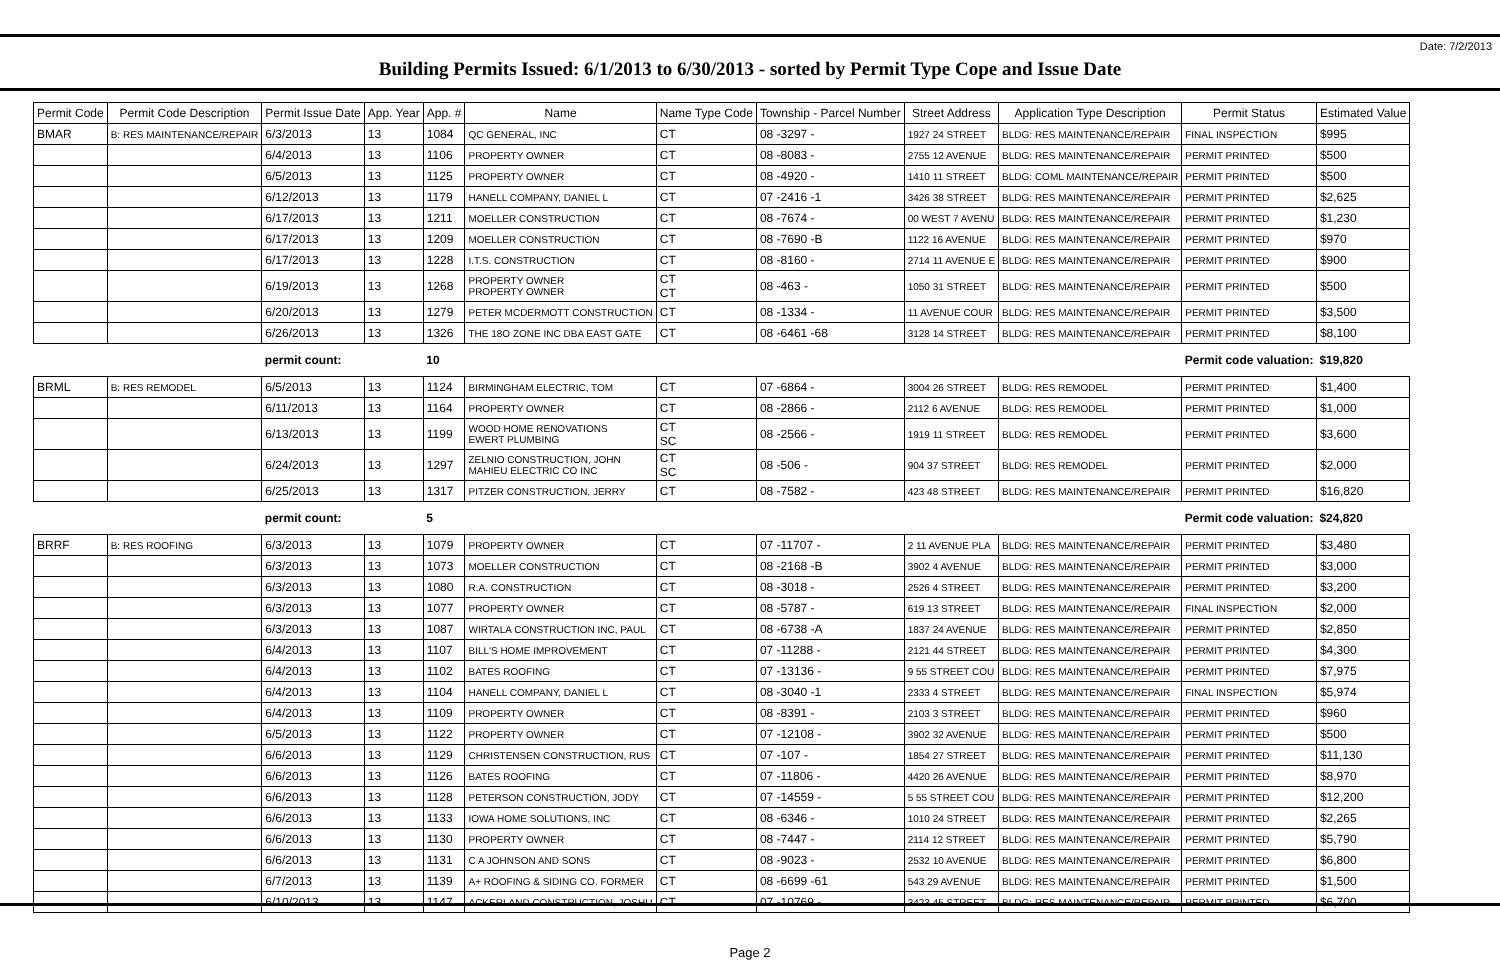Date: 7/2/2013
Building Permits Issued: 6/1/2013 to 6/30/2013 - sorted by Permit Type Cope and Issue Date
| Permit Code | Permit Code Description | Permit Issue Date | App. Year | App. # | Name | Name Type Code | Township - Parcel Number | Street Address | Application Type Description | Permit Status | Estimated Value |
| --- | --- | --- | --- | --- | --- | --- | --- | --- | --- | --- | --- |
| BMAR | B: RES MAINTENANCE/REPAIR | 6/3/2013 | 13 | 1084 | QC GENERAL, INC | CT | 08 -3297 - | 1927 24 STREET | BLDG: RES MAINTENANCE/REPAIR | FINAL INSPECTION | $995 |
| | | 6/4/2013 | 13 | 1106 | PROPERTY OWNER | CT | 08 -8083 - | 2755 12 AVENUE | BLDG: RES MAINTENANCE/REPAIR | PERMIT PRINTED | $500 |
| | | 6/5/2013 | 13 | 1125 | PROPERTY OWNER | CT | 08 -4920 - | 1410 11 STREET | BLDG: COML MAINTENANCE/REPAIR | PERMIT PRINTED | $500 |
| | | 6/12/2013 | 13 | 1179 | HANELL COMPANY, DANIEL L | CT | 07 -2416 -1 | 3426 38 STREET | BLDG: RES MAINTENANCE/REPAIR | PERMIT PRINTED | $2,625 |
| | | 6/17/2013 | 13 | 1211 | MOELLER CONSTRUCTION | CT | 08 -7674 - | 00 WEST 7 AVENU | BLDG: RES MAINTENANCE/REPAIR | PERMIT PRINTED | $1,230 |
| | | 6/17/2013 | 13 | 1209 | MOELLER CONSTRUCTION | CT | 08 -7690 -B | 1122 16 AVENUE | BLDG: RES MAINTENANCE/REPAIR | PERMIT PRINTED | $970 |
| | | 6/17/2013 | 13 | 1228 | I.T.S. CONSTRUCTION | CT | 08 -8160 - | 2714 11 AVENUE E | BLDG: RES MAINTENANCE/REPAIR | PERMIT PRINTED | $900 |
| | | 6/19/2013 | 13 | 1268 | PROPERTY OWNER PROPERTY OWNER | CT CT | 08 -463 - | 1050 31 STREET | BLDG: RES MAINTENANCE/REPAIR | PERMIT PRINTED | $500 |
| | | 6/20/2013 | 13 | 1279 | PETER MCDERMOTT CONSTRUCTION | CT | 08 -1334 - | 11 AVENUE COUR | BLDG: RES MAINTENANCE/REPAIR | PERMIT PRINTED | $3,500 |
| | | 6/26/2013 | 13 | 1326 | THE 18O ZONE INC DBA EAST GATE | CT | 08 -6461 -68 | 3128 14 STREET | BLDG: RES MAINTENANCE/REPAIR | PERMIT PRINTED | $8,100 |
| | | permit count: | | 10 | | | | | | Permit code valuation: | $19,820 |
| BRML | B: RES REMODEL | 6/5/2013 | 13 | 1124 | BIRMINGHAM ELECTRIC, TOM | CT | 07 -6864 - | 3004 26 STREET | BLDG: RES REMODEL | PERMIT PRINTED | $1,400 |
| | | 6/11/2013 | 13 | 1164 | PROPERTY OWNER | CT | 08 -2866 - | 2112 6 AVENUE | BLDG: RES REMODEL | PERMIT PRINTED | $1,000 |
| | | 6/13/2013 | 13 | 1199 | WOOD HOME RENOVATIONS EWERT PLUMBING | CT SC | 08 -2566 - | 1919 11 STREET | BLDG: RES REMODEL | PERMIT PRINTED | $3,600 |
| | | 6/24/2013 | 13 | 1297 | ZELNIO CONSTRUCTION, JOHN MAHIEU ELECTRIC CO INC | CT SC | 08 -506 - | 904 37 STREET | BLDG: RES REMODEL | PERMIT PRINTED | $2,000 |
| | | 6/25/2013 | 13 | 1317 | PITZER CONSTRUCTION, JERRY | CT | 08 -7582 - | 423 48 STREET | BLDG: RES MAINTENANCE/REPAIR | PERMIT PRINTED | $16,820 |
| | | permit count: | | 5 | | | | | | Permit code valuation: | $24,820 |
| BRRF | B: RES ROOFING | 6/3/2013 | 13 | 1079 | PROPERTY OWNER | CT | 07 -11707 - | 2 11 AVENUE PLA | BLDG: RES MAINTENANCE/REPAIR | PERMIT PRINTED | $3,480 |
| | | 6/3/2013 | 13 | 1073 | MOELLER CONSTRUCTION | CT | 08 -2168 -B | 3902 4 AVENUE | BLDG: RES MAINTENANCE/REPAIR | PERMIT PRINTED | $3,000 |
| | | 6/3/2013 | 13 | 1080 | R.A. CONSTRUCTION | CT | 08 -3018 - | 2526 4 STREET | BLDG: RES MAINTENANCE/REPAIR | PERMIT PRINTED | $3,200 |
| | | 6/3/2013 | 13 | 1077 | PROPERTY OWNER | CT | 08 -5787 - | 619 13 STREET | BLDG: RES MAINTENANCE/REPAIR | FINAL INSPECTION | $2,000 |
| | | 6/3/2013 | 13 | 1087 | WIRTALA CONSTRUCTION INC, PAUL | CT | 08 -6738 -A | 1837 24 AVENUE | BLDG: RES MAINTENANCE/REPAIR | PERMIT PRINTED | $2,850 |
| | | 6/4/2013 | 13 | 1107 | BILL'S HOME IMPROVEMENT | CT | 07 -11288 - | 2121 44 STREET | BLDG: RES MAINTENANCE/REPAIR | PERMIT PRINTED | $4,300 |
| | | 6/4/2013 | 13 | 1102 | BATES ROOFING | CT | 07 -13136 - | 9 55 STREET COU | BLDG: RES MAINTENANCE/REPAIR | PERMIT PRINTED | $7,975 |
| | | 6/4/2013 | 13 | 1104 | HANELL COMPANY, DANIEL L | CT | 08 -3040 -1 | 2333 4 STREET | BLDG: RES MAINTENANCE/REPAIR | FINAL INSPECTION | $5,974 |
| | | 6/4/2013 | 13 | 1109 | PROPERTY OWNER | CT | 08 -8391 - | 2103 3 STREET | BLDG: RES MAINTENANCE/REPAIR | PERMIT PRINTED | $960 |
| | | 6/5/2013 | 13 | 1122 | PROPERTY OWNER | CT | 07 -12108 - | 3902 32 AVENUE | BLDG: RES MAINTENANCE/REPAIR | PERMIT PRINTED | $500 |
| | | 6/6/2013 | 13 | 1129 | CHRISTENSEN CONSTRUCTION, RUS | CT | 07 -107 - | 1854 27 STREET | BLDG: RES MAINTENANCE/REPAIR | PERMIT PRINTED | $11,130 |
| | | 6/6/2013 | 13 | 1126 | BATES ROOFING | CT | 07 -11806 - | 4420 26 AVENUE | BLDG: RES MAINTENANCE/REPAIR | PERMIT PRINTED | $8,970 |
| | | 6/6/2013 | 13 | 1128 | PETERSON CONSTRUCTION, JODY | CT | 07 -14559 - | 5 55 STREET COU | BLDG: RES MAINTENANCE/REPAIR | PERMIT PRINTED | $12,200 |
| | | 6/6/2013 | 13 | 1133 | IOWA HOME SOLUTIONS, INC | CT | 08 -6346 - | 1010 24 STREET | BLDG: RES MAINTENANCE/REPAIR | PERMIT PRINTED | $2,265 |
| | | 6/6/2013 | 13 | 1130 | PROPERTY OWNER | CT | 08 -7447 - | 2114 12 STREET | BLDG: RES MAINTENANCE/REPAIR | PERMIT PRINTED | $5,790 |
| | | 6/6/2013 | 13 | 1131 | C A JOHNSON AND SONS | CT | 08 -9023 - | 2532 10 AVENUE | BLDG: RES MAINTENANCE/REPAIR | PERMIT PRINTED | $6,800 |
| | | 6/7/2013 | 13 | 1139 | A+ ROOFING & SIDING CO. FORMER | CT | 08 -6699 -61 | 543 29 AVENUE | BLDG: RES MAINTENANCE/REPAIR | PERMIT PRINTED | $1,500 |
| | | 6/10/2013 | 13 | 1147 | ACKERLAND CONSTRUCTION, JOSHU | CT | 07 -10769 - | 3423 45 STREET | BLDG: RES MAINTENANCE/REPAIR | PERMIT PRINTED | $6,700 |
Page 2